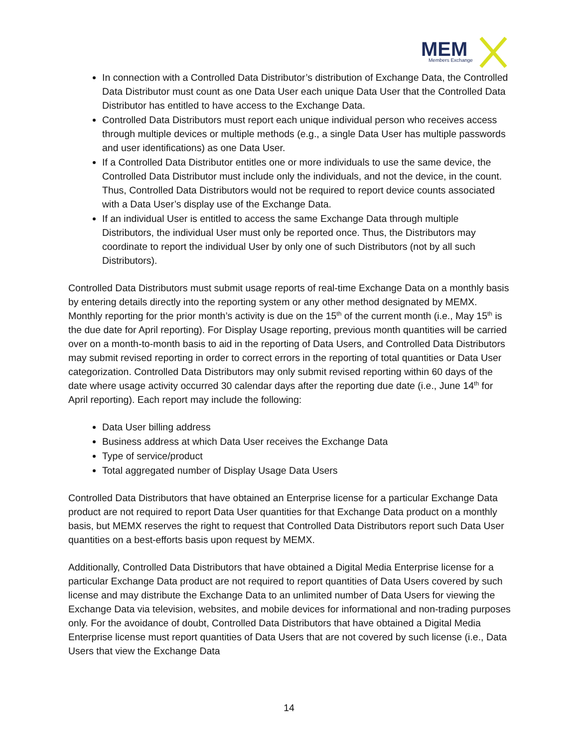MEM
Members Exchange
In connection with a Controlled Data Distributor’s distribution of Exchange Data, the Controlled Data Distributor must count as one Data User each unique Data User that the Controlled Data Distributor has entitled to have access to the Exchange Data.
Controlled Data Distributors must report each unique individual person who receives access through multiple devices or multiple methods (e.g., a single Data User has multiple passwords and user identifications) as one Data User.
If a Controlled Data Distributor entitles one or more individuals to use the same device, the Controlled Data Distributor must include only the individuals, and not the device, in the count. Thus, Controlled Data Distributors would not be required to report device counts associated with a Data User’s display use of the Exchange Data.
If an individual User is entitled to access the same Exchange Data through multiple Distributors, the individual User must only be reported once. Thus, the Distributors may coordinate to report the individual User by only one of such Distributors (not by all such Distributors).
Controlled Data Distributors must submit usage reports of real-time Exchange Data on a monthly basis by entering details directly into the reporting system or any other method designated by MEMX. Monthly reporting for the prior month’s activity is due on the 15<sup>th</sup> of the current month (i.e., May 15<sup>th</sup> is the due date for April reporting). For Display Usage reporting, previous month quantities will be carried over on a month-to-month basis to aid in the reporting of Data Users, and Controlled Data Distributors may submit revised reporting in order to correct errors in the reporting of total quantities or Data User categorization. Controlled Data Distributors may only submit revised reporting within 60 days of the date where usage activity occurred 30 calendar days after the reporting due date (i.e., June 14<sup>th</sup> for April reporting). Each report may include the following:
Data User billing address
Business address at which Data User receives the Exchange Data
Type of service/product
Total aggregated number of Display Usage Data Users
Controlled Data Distributors that have obtained an Enterprise license for a particular Exchange Data product are not required to report Data User quantities for that Exchange Data product on a monthly basis, but MEMX reserves the right to request that Controlled Data Distributors report such Data User quantities on a best-efforts basis upon request by MEMX.
Additionally, Controlled Data Distributors that have obtained a Digital Media Enterprise license for a particular Exchange Data product are not required to report quantities of Data Users covered by such license and may distribute the Exchange Data to an unlimited number of Data Users for viewing the Exchange Data via television, websites, and mobile devices for informational and non-trading purposes only. For the avoidance of doubt, Controlled Data Distributors that have obtained a Digital Media Enterprise license must report quantities of Data Users that are not covered by such license (i.e., Data Users that view the Exchange Data
14